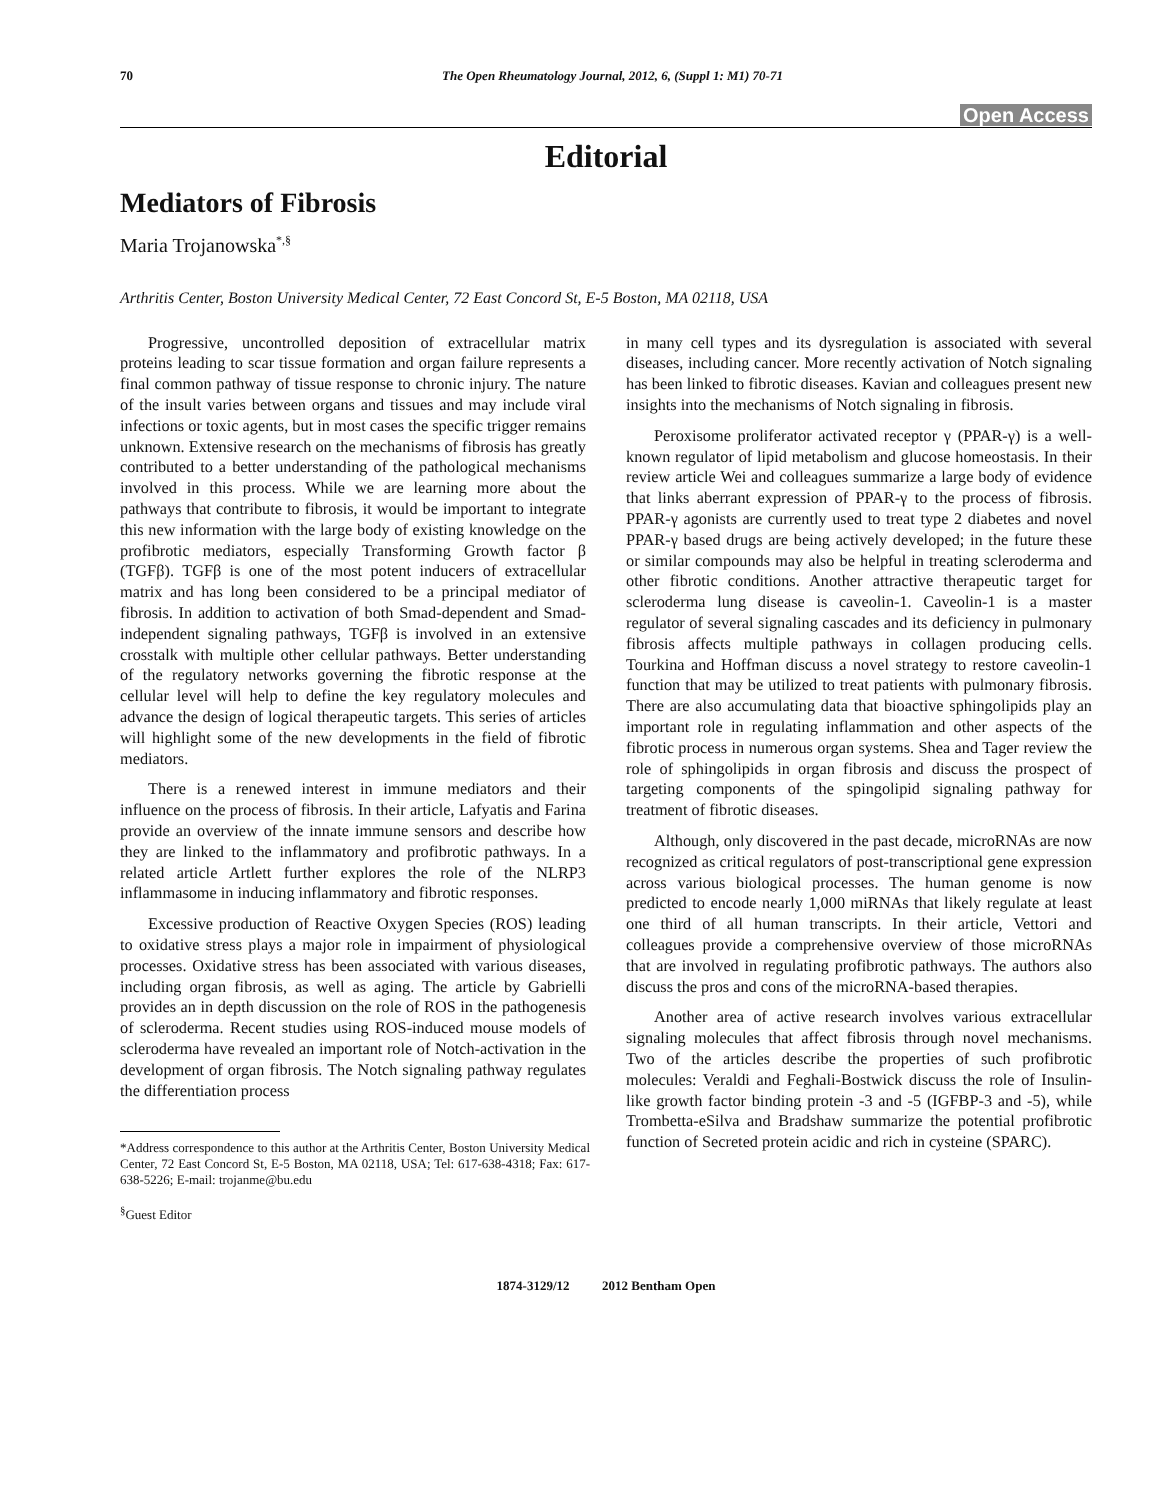70 The Open Rheumatology Journal, 2012, 6, (Suppl 1: M1) 70-71
Open Access
Editorial
Mediators of Fibrosis
Maria Trojanowska<sup>*,§</sup>
Arthritis Center, Boston University Medical Center, 72 East Concord St, E-5 Boston, MA 02118, USA
Progressive, uncontrolled deposition of extracellular matrix proteins leading to scar tissue formation and organ failure represents a final common pathway of tissue response to chronic injury. The nature of the insult varies between organs and tissues and may include viral infections or toxic agents, but in most cases the specific trigger remains unknown. Extensive research on the mechanisms of fibrosis has greatly contributed to a better understanding of the pathological mechanisms involved in this process. While we are learning more about the pathways that contribute to fibrosis, it would be important to integrate this new information with the large body of existing knowledge on the profibrotic mediators, especially Transforming Growth factor β (TGFβ). TGFβ is one of the most potent inducers of extracellular matrix and has long been considered to be a principal mediator of fibrosis. In addition to activation of both Smad-dependent and Smad-independent signaling pathways, TGFβ is involved in an extensive crosstalk with multiple other cellular pathways. Better understanding of the regulatory networks governing the fibrotic response at the cellular level will help to define the key regulatory molecules and advance the design of logical therapeutic targets. This series of articles will highlight some of the new developments in the field of fibrotic mediators.
There is a renewed interest in immune mediators and their influence on the process of fibrosis. In their article, Lafyatis and Farina provide an overview of the innate immune sensors and describe how they are linked to the inflammatory and profibrotic pathways. In a related article Artlett further explores the role of the NLRP3 inflammasome in inducing inflammatory and fibrotic responses.
Excessive production of Reactive Oxygen Species (ROS) leading to oxidative stress plays a major role in impairment of physiological processes. Oxidative stress has been associated with various diseases, including organ fibrosis, as well as aging. The article by Gabrielli provides an in depth discussion on the role of ROS in the pathogenesis of scleroderma. Recent studies using ROS-induced mouse models of scleroderma have revealed an important role of Notch-activation in the development of organ fibrosis. The Notch signaling pathway regulates the differentiation process
*Address correspondence to this author at the Arthritis Center, Boston University Medical Center, 72 East Concord St, E-5 Boston, MA 02118, USA; Tel: 617-638-4318; Fax: 617-638-5226; E-mail: trojanme@bu.edu
<sup>§</sup> Guest Editor
in many cell types and its dysregulation is associated with several diseases, including cancer. More recently activation of Notch signaling has been linked to fibrotic diseases. Kavian and colleagues present new insights into the mechanisms of Notch signaling in fibrosis.
Peroxisome proliferator activated receptor γ (PPAR-γ) is a well-known regulator of lipid metabolism and glucose homeostasis. In their review article Wei and colleagues summarize a large body of evidence that links aberrant expression of PPAR-γ to the process of fibrosis. PPAR-γ agonists are currently used to treat type 2 diabetes and novel PPAR-γ based drugs are being actively developed; in the future these or similar compounds may also be helpful in treating scleroderma and other fibrotic conditions. Another attractive therapeutic target for scleroderma lung disease is caveolin-1. Caveolin-1 is a master regulator of several signaling cascades and its deficiency in pulmonary fibrosis affects multiple pathways in collagen producing cells. Tourkina and Hoffman discuss a novel strategy to restore caveolin-1 function that may be utilized to treat patients with pulmonary fibrosis. There are also accumulating data that bioactive sphingolipids play an important role in regulating inflammation and other aspects of the fibrotic process in numerous organ systems. Shea and Tager review the role of sphingolipids in organ fibrosis and discuss the prospect of targeting components of the spingolipid signaling pathway for treatment of fibrotic diseases.
Although, only discovered in the past decade, microRNAs are now recognized as critical regulators of post-transcriptional gene expression across various biological processes. The human genome is now predicted to encode nearly 1,000 miRNAs that likely regulate at least one third of all human transcripts. In their article, Vettori and colleagues provide a comprehensive overview of those microRNAs that are involved in regulating profibrotic pathways. The authors also discuss the pros and cons of the microRNA-based therapies.
Another area of active research involves various extracellular signaling molecules that affect fibrosis through novel mechanisms. Two of the articles describe the properties of such profibrotic molecules: Veraldi and Feghali-Bostwick discuss the role of Insulin-like growth factor binding protein -3 and -5 (IGFBP-3 and -5), while Trombetta-eSilva and Bradshaw summarize the potential profibrotic function of Secreted protein acidic and rich in cysteine (SPARC).
1874-3129/12 2012 Bentham Open